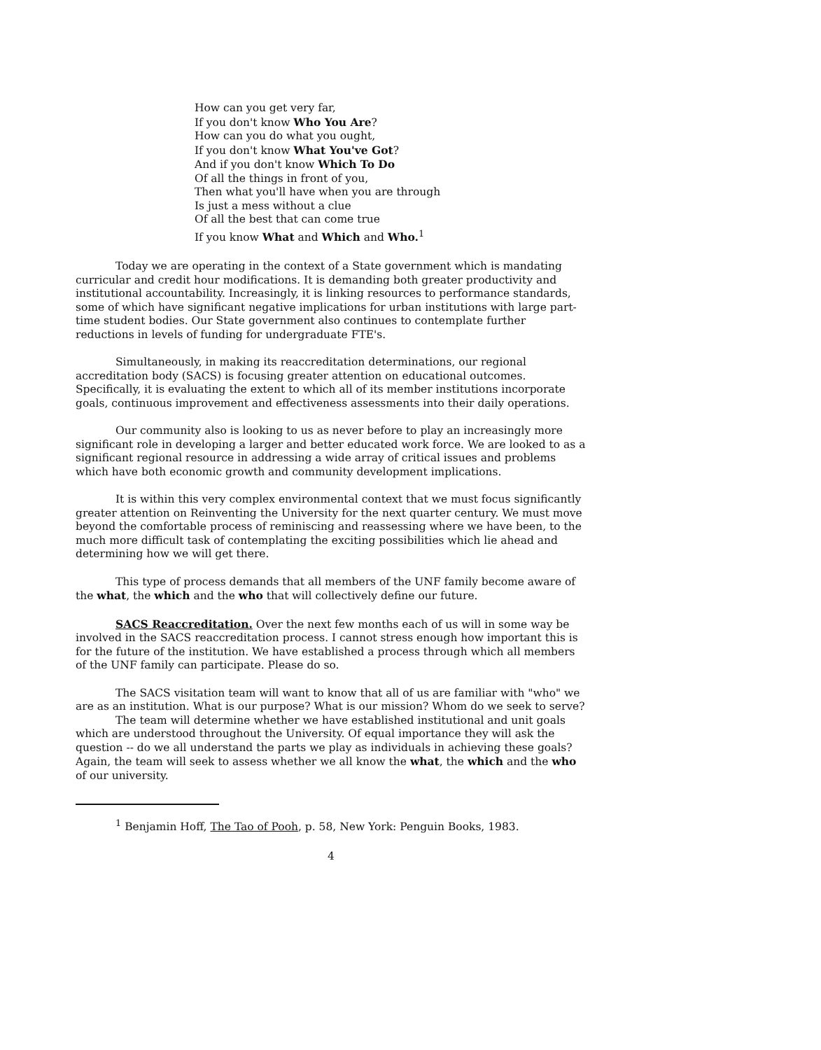How can you get very far,
If you don't know Who You Are?
How can you do what you ought,
If you don't know What You've Got?
And if you don't know Which To Do
Of all the things in front of you,
Then what you'll have when you are through
Is just a mess without a clue
Of all the best that can come true
If you know What and Which and Who.<sup>1</sup>
Today we are operating in the context of a State government which is mandating curricular and credit hour modifications. It is demanding both greater productivity and institutional accountability. Increasingly, it is linking resources to performance standards, some of which have significant negative implications for urban institutions with large part-time student bodies. Our State government also continues to contemplate further reductions in levels of funding for undergraduate FTE's.
Simultaneously, in making its reaccreditation determinations, our regional accreditation body (SACS) is focusing greater attention on educational outcomes. Specifically, it is evaluating the extent to which all of its member institutions incorporate goals, continuous improvement and effectiveness assessments into their daily operations.
Our community also is looking to us as never before to play an increasingly more significant role in developing a larger and better educated work force. We are looked to as a significant regional resource in addressing a wide array of critical issues and problems which have both economic growth and community development implications.
It is within this very complex environmental context that we must focus significantly greater attention on Reinventing the University for the next quarter century. We must move beyond the comfortable process of reminiscing and reassessing where we have been, to the much more difficult task of contemplating the exciting possibilities which lie ahead and determining how we will get there.
This type of process demands that all members of the UNF family become aware of the what, the which and the who that will collectively define our future.
SACS Reaccreditation. Over the next few months each of us will in some way be involved in the SACS reaccreditation process. I cannot stress enough how important this is for the future of the institution. We have established a process through which all members of the UNF family can participate. Please do so.
The SACS visitation team will want to know that all of us are familiar with "who" we are as an institution. What is our purpose? What is our mission? Whom do we seek to serve?
The team will determine whether we have established institutional and unit goals which are understood throughout the University. Of equal importance they will ask the question -- do we all understand the parts we play as individuals in achieving these goals? Again, the team will seek to assess whether we all know the what, the which and the who of our university.
<sup>1</sup> Benjamin Hoff, The Tao of Pooh, p. 58, New York: Penguin Books, 1983.
4